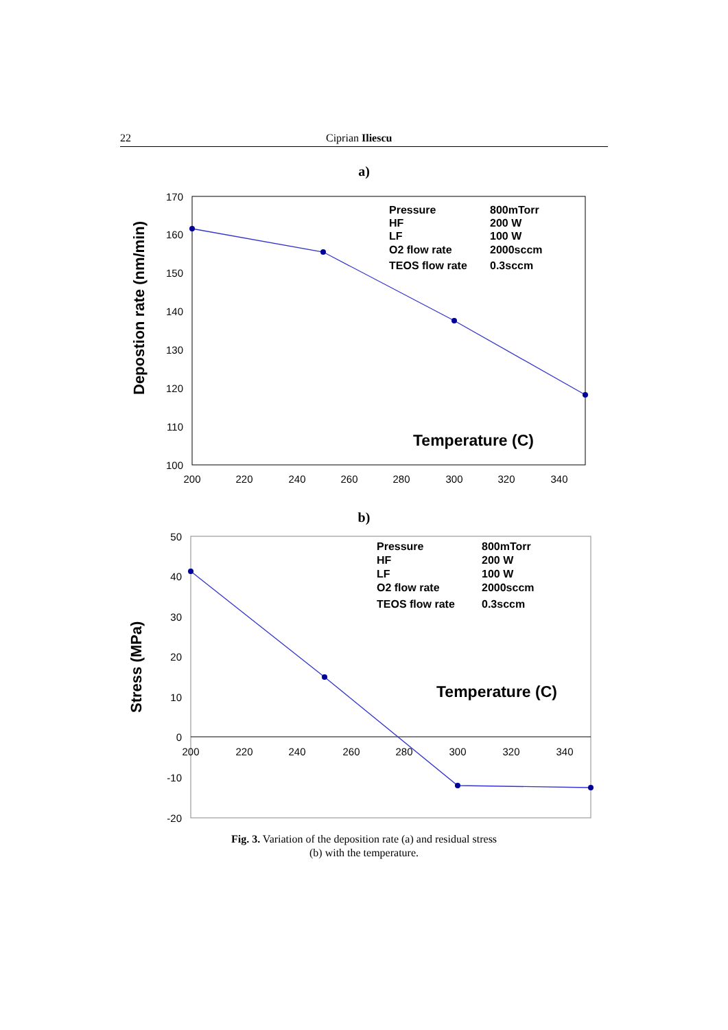22 Ciprian Iliescu
a)
170
160
150
140
130
120
110
100
200
220
240
260
280
300
320
340
Depostion rate (nm/min)
Pressure
HF
LF
O2 flow rate
TEOS flow rate
800mTorr
200 W
100 W
2000sccm
0.3sccm
Temperature (C)
b)
50
40
30
20
10
0
-10
-20
200
220
240
260
280
300
320
340
Stress (MPa)
Pressure
HF
LF
O2 flow rate
TEOS flow rate
800mTorr
200 W
100 W
2000sccm
0.3sccm
Temperature (C)
Fig. 3. Variation of the deposition rate (a) and residual stress
(b) with the temperature.